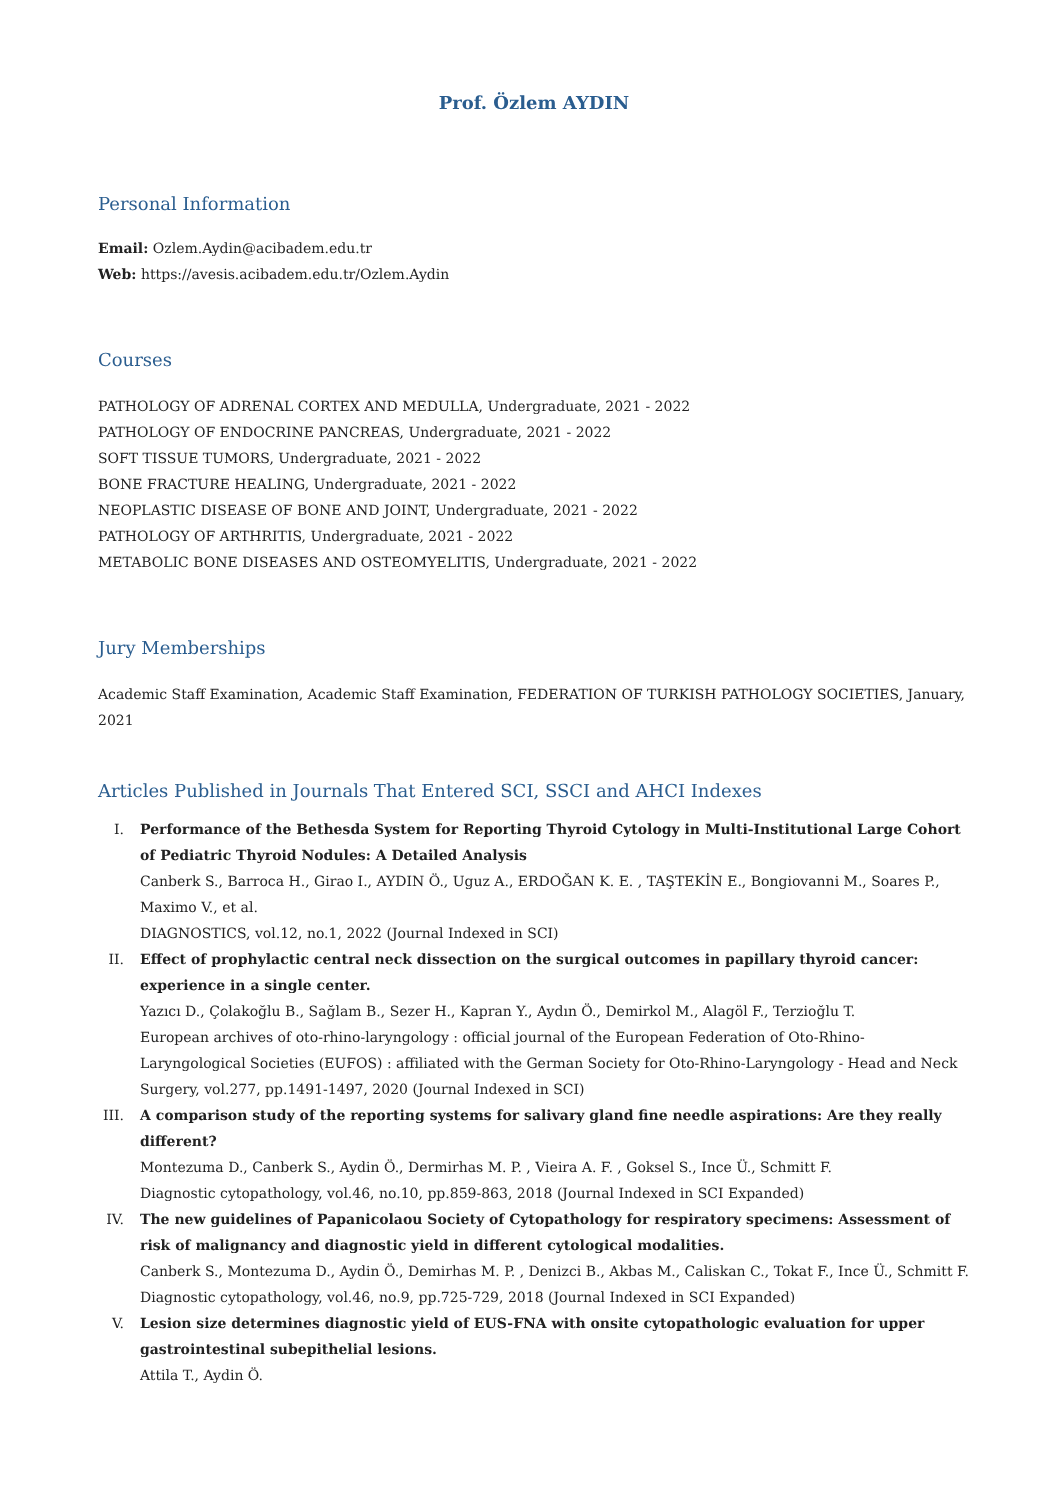Prof. Özlem AYDIN
Personal Information
Email: Ozlem.Aydin@acibadem.edu.tr
Web: https://avesis.acibadem.edu.tr/Ozlem.Aydin
Courses
PATHOLOGY OF ADRENAL CORTEX AND MEDULLA, Undergraduate, 2021 - 2022
PATHOLOGY OF ENDOCRINE PANCREAS, Undergraduate, 2021 - 2022
SOFT TISSUE TUMORS, Undergraduate, 2021 - 2022
BONE FRACTURE HEALING, Undergraduate, 2021 - 2022
NEOPLASTIC DISEASE OF BONE AND JOINT, Undergraduate, 2021 - 2022
PATHOLOGY OF ARTHRITIS, Undergraduate, 2021 - 2022
METABOLIC BONE DISEASES AND OSTEOMYELITIS, Undergraduate, 2021 - 2022
Jury Memberships
Academic Staff Examination, Academic Staff Examination, FEDERATION OF TURKISH PATHOLOGY SOCIETIES, January, 2021
Articles Published in Journals That Entered SCI, SSCI and AHCI Indexes
I. Performance of the Bethesda System for Reporting Thyroid Cytology in Multi-Institutional Large Cohort of Pediatric Thyroid Nodules: A Detailed Analysis
Canberk S., Barroca H., Girao I., AYDIN Ö., Uguz A., ERDOĞAN K. E. , TAŞTEKİN E., Bongiovanni M., Soares P., Maximo V., et al.
DIAGNOSTICS, vol.12, no.1, 2022 (Journal Indexed in SCI)
II. Effect of prophylactic central neck dissection on the surgical outcomes in papillary thyroid cancer: experience in a single center.
Yazıcı D., Çolakoğlu B., Sağlam B., Sezer H., Kapran Y., Aydın Ö., Demirkol M., Alagöl F., Terzioğlu T.
European archives of oto-rhino-laryngology : official journal of the European Federation of Oto-Rhino-Laryngological Societies (EUFOS) : affiliated with the German Society for Oto-Rhino-Laryngology - Head and Neck Surgery, vol.277, pp.1491-1497, 2020 (Journal Indexed in SCI)
III. A comparison study of the reporting systems for salivary gland fine needle aspirations: Are they really different?
Montezuma D., Canberk S., Aydin Ö., Dermirhas M. P. , Vieira A. F. , Goksel S., Ince Ü., Schmitt F.
Diagnostic cytopathology, vol.46, no.10, pp.859-863, 2018 (Journal Indexed in SCI Expanded)
IV. The new guidelines of Papanicolaou Society of Cytopathology for respiratory specimens: Assessment of risk of malignancy and diagnostic yield in different cytological modalities.
Canberk S., Montezuma D., Aydin Ö., Demirhas M. P. , Denizci B., Akbas M., Caliskan C., Tokat F., Ince Ü., Schmitt F.
Diagnostic cytopathology, vol.46, no.9, pp.725-729, 2018 (Journal Indexed in SCI Expanded)
V. Lesion size determines diagnostic yield of EUS-FNA with onsite cytopathologic evaluation for upper gastrointestinal subepithelial lesions.
Attila T., Aydin Ö.